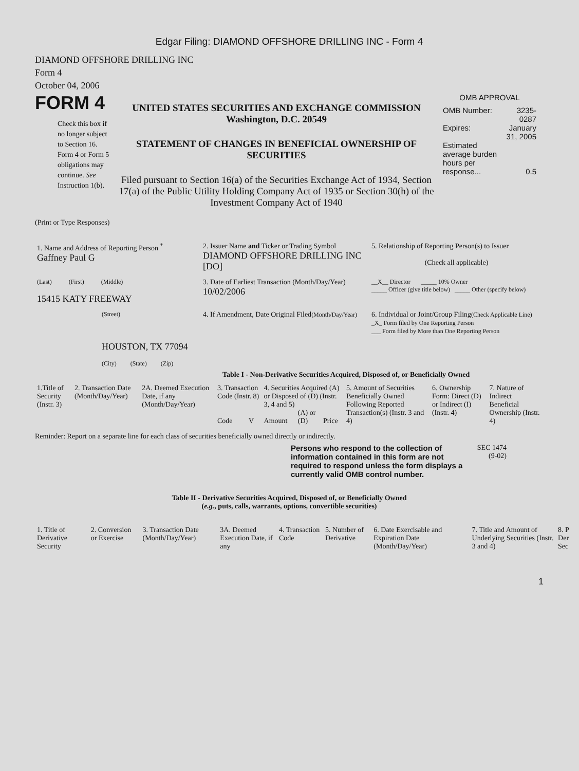Edgar Filing: DIAMOND OFFSHORE DRILLING INC - Form 4
DIAMOND OFFSHORE DRILLING INC
Form 4
October 04, 2006
FORM 4
Check this box if no longer subject to Section 16. Form 4 or Form 5 obligations may continue. See Instruction 1(b).
UNITED STATES SECURITIES AND EXCHANGE COMMISSION
Washington, D.C. 20549
STATEMENT OF CHANGES IN BENEFICIAL OWNERSHIP OF SECURITIES
Filed pursuant to Section 16(a) of the Securities Exchange Act of 1934, Section 17(a) of the Public Utility Holding Company Act of 1935 or Section 30(h) of the Investment Company Act of 1940
OMB APPROVAL
| OMB Number: | 3235-0287 |
| Expires: | January 31, 2005 |
| Estimated average burden hours per response... | 0.5 |
(Print or Type Responses)
| 1. Name and Address of Reporting Person <sup>*</sup> Gaffney Paul G | 2. Issuer Name and Ticker or Trading Symbol DIAMOND OFFSHORE DRILLING INC [DO] | 5. Relationship of Reporting Person(s) to Issuer (Check all applicable) |
| (Last) (First) (Middle) 15415 KATY FREEWAY | 3. Date of Earliest Transaction (Month/Day/Year) 10/02/2006 | __X__ Director _____ 10% Owner _____ Officer (give title below) _____ Other (specify below) |
| (Street) HOUSTON, TX 77094 (City) (State) (Zip) | 4. If Amendment, Date Original Filed (Month/Day/Year) | 6. Individual or Joint/Group Filing (Check Applicable Line) _X_ Form filed by One Reporting Person ___ Form filed by More than One Reporting Person |
Table I - Non-Derivative Securities Acquired, Disposed of, or Beneficially Owned
| 1.Title of Security (Instr. 3) | 2. Transaction Date (Month/Day/Year) | 2A. Deemed Execution Date, if any (Month/Day/Year) | 3. Transaction Code (Instr. 8) | | 4. Securities Acquired (A) or Disposed of (D) (Instr. 3, 4 and 5) | | | 5. Amount of Securities Beneficially Owned Following Reported Transaction(s) (Instr. 3 and 4) | 6. Ownership Form: Direct (D) or Indirect (I) (Instr. 4) | 7. Nature of Indirect Beneficial Ownership (Instr. 4) |
| | | | Code | V | Amount | (A) or (D) | Price | | | |
Reminder: Report on a separate line for each class of securities beneficially owned directly or indirectly.
Persons who respond to the collection of information contained in this form are not required to respond unless the form displays a currently valid OMB control number.
SEC 1474
(9-02)
Table II - Derivative Securities Acquired, Disposed of, or Beneficially Owned
(e.g., puts, calls, warrants, options, convertible securities)
| 1. Title of Derivative Security | 2. Conversion or Exercise | 3. Transaction Date (Month/Day/Year) | 3A. Deemed Execution Date, if any | 4. Transaction Code | 5. Number of Derivative | 6. Date Exercisable and Expiration Date (Month/Day/Year) | 7. Title and Amount of Underlying Securities (Instr. 3 and 4) | 8. P Der Sec |
1